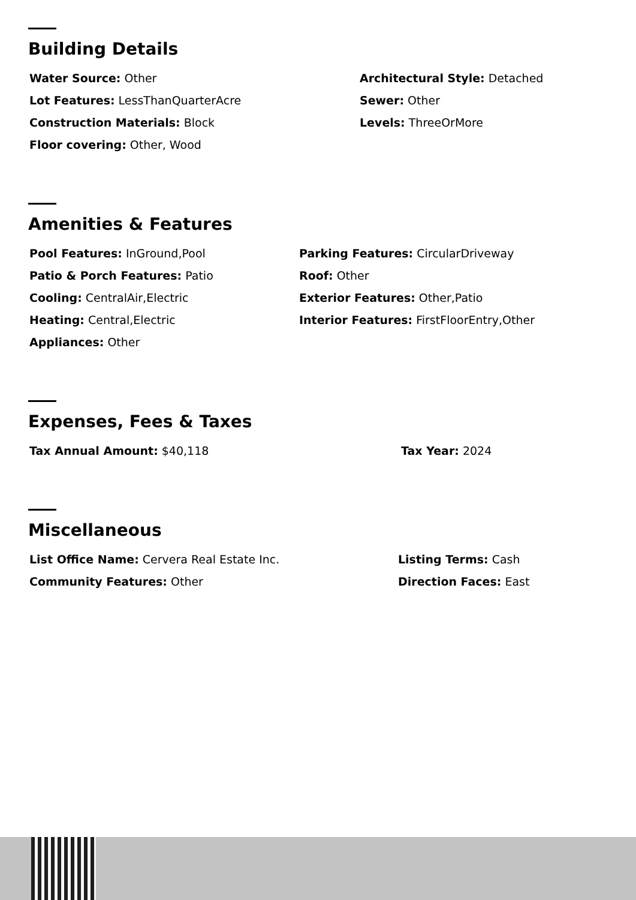Building Details
Water Source: Other
Lot Features: LessThanQuarterAcre
Construction Materials: Block
Floor covering: Other, Wood
Architectural Style: Detached
Sewer: Other
Levels: ThreeOrMore
Amenities & Features
Pool Features: InGround,Pool
Patio & Porch Features: Patio
Cooling: CentralAir,Electric
Heating: Central,Electric
Appliances: Other
Parking Features: CircularDriveway
Roof: Other
Exterior Features: Other,Patio
Interior Features: FirstFloorEntry,Other
Expenses, Fees & Taxes
Tax Annual Amount: $40,118 Tax Year: 2024
Miscellaneous
List Office Name: Cervera Real Estate Inc.
Community Features: Other
Listing Terms: Cash
Direction Faces: East